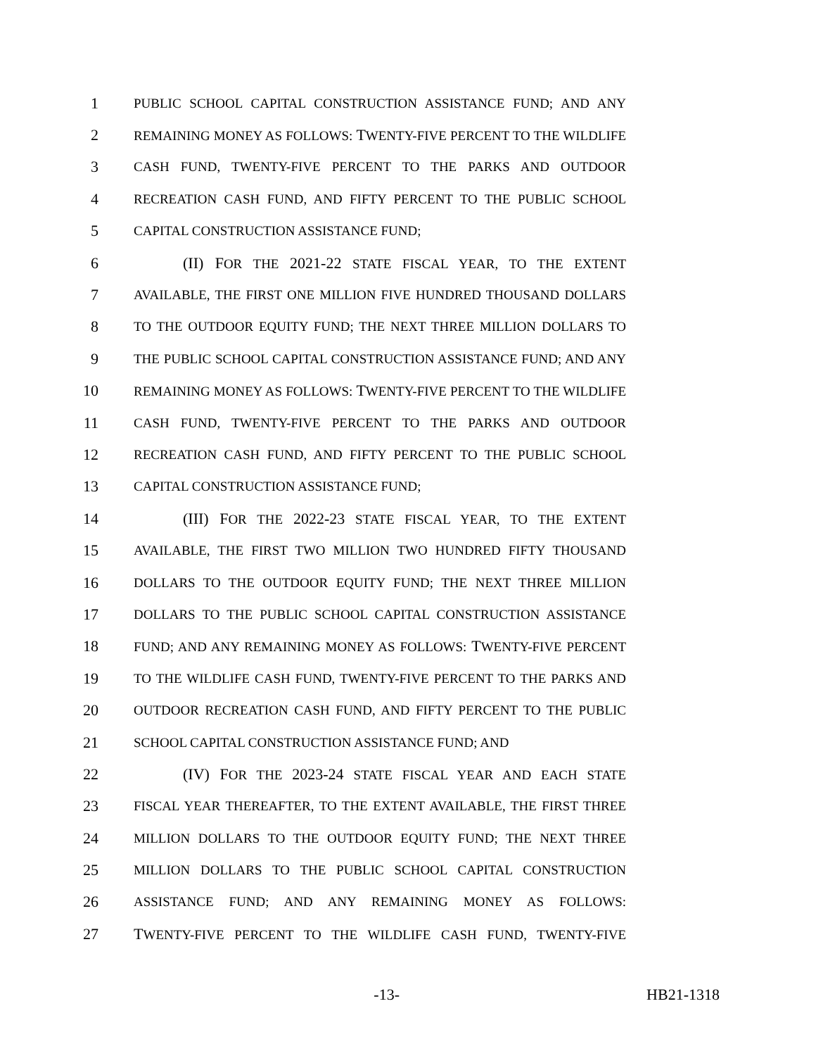1 PUBLIC SCHOOL CAPITAL CONSTRUCTION ASSISTANCE FUND; AND ANY
2 REMAINING MONEY AS FOLLOWS: TWENTY-FIVE PERCENT TO THE WILDLIFE
3 CASH FUND, TWENTY-FIVE PERCENT TO THE PARKS AND OUTDOOR
4 RECREATION CASH FUND, AND FIFTY PERCENT TO THE PUBLIC SCHOOL
5 CAPITAL CONSTRUCTION ASSISTANCE FUND;
6 (II) FOR THE 2021-22 STATE FISCAL YEAR, TO THE EXTENT
7 AVAILABLE, THE FIRST ONE MILLION FIVE HUNDRED THOUSAND DOLLARS
8 TO THE OUTDOOR EQUITY FUND; THE NEXT THREE MILLION DOLLARS TO
9 THE PUBLIC SCHOOL CAPITAL CONSTRUCTION ASSISTANCE FUND; AND ANY
10 REMAINING MONEY AS FOLLOWS: TWENTY-FIVE PERCENT TO THE WILDLIFE
11 CASH FUND, TWENTY-FIVE PERCENT TO THE PARKS AND OUTDOOR
12 RECREATION CASH FUND, AND FIFTY PERCENT TO THE PUBLIC SCHOOL
13 CAPITAL CONSTRUCTION ASSISTANCE FUND;
14 (III) FOR THE 2022-23 STATE FISCAL YEAR, TO THE EXTENT
15 AVAILABLE, THE FIRST TWO MILLION TWO HUNDRED FIFTY THOUSAND
16 DOLLARS TO THE OUTDOOR EQUITY FUND; THE NEXT THREE MILLION
17 DOLLARS TO THE PUBLIC SCHOOL CAPITAL CONSTRUCTION ASSISTANCE
18 FUND; AND ANY REMAINING MONEY AS FOLLOWS: TWENTY-FIVE PERCENT
19 TO THE WILDLIFE CASH FUND, TWENTY-FIVE PERCENT TO THE PARKS AND
20 OUTDOOR RECREATION CASH FUND, AND FIFTY PERCENT TO THE PUBLIC
21 SCHOOL CAPITAL CONSTRUCTION ASSISTANCE FUND; AND
22 (IV) FOR THE 2023-24 STATE FISCAL YEAR AND EACH STATE
23 FISCAL YEAR THEREAFTER, TO THE EXTENT AVAILABLE, THE FIRST THREE
24 MILLION DOLLARS TO THE OUTDOOR EQUITY FUND; THE NEXT THREE
25 MILLION DOLLARS TO THE PUBLIC SCHOOL CAPITAL CONSTRUCTION
26 ASSISTANCE FUND; AND ANY REMAINING MONEY AS FOLLOWS:
27 TWENTY-FIVE PERCENT TO THE WILDLIFE CASH FUND, TWENTY-FIVE
-13- HB21-1318